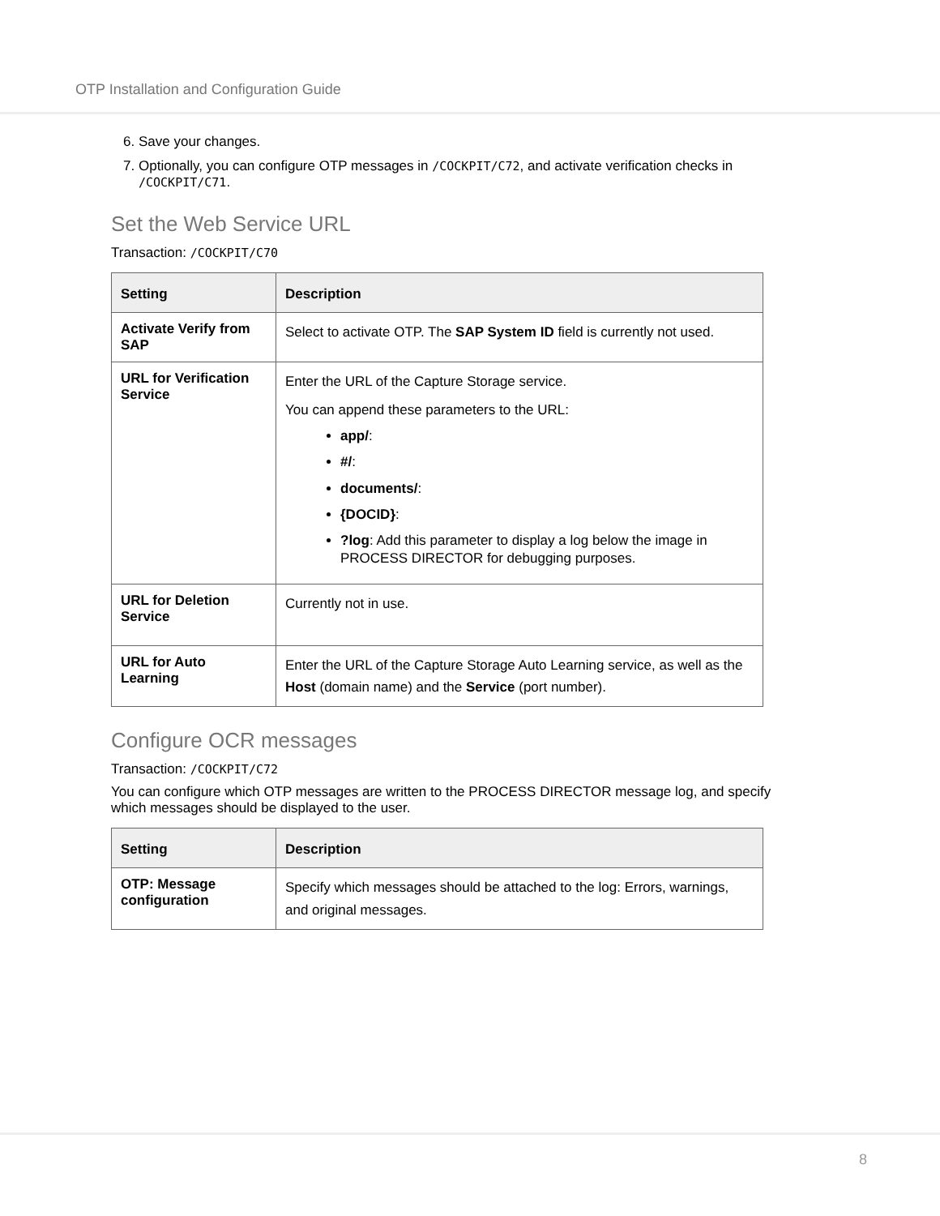OTP Installation and Configuration Guide
6. Save your changes.
7. Optionally, you can configure OTP messages in /COCKPIT/C72, and activate verification checks in /COCKPIT/C71.
Set the Web Service URL
Transaction: /COCKPIT/C70
| Setting | Description |
| --- | --- |
| Activate Verify from SAP | Select to activate OTP. The SAP System ID field is currently not used. |
| URL for Verification Service | Enter the URL of the Capture Storage service. You can append these parameters to the URL: app/ : #/ : documents/ : {DOCID} : ?log : Add this parameter to display a log below the image in PROCESS DIRECTOR for debugging purposes. |
| URL for Deletion Service | Currently not in use. |
| URL for Auto Learning | Enter the URL of the Capture Storage Auto Learning service, as well as the Host (domain name) and the Service (port number). |
Configure OCR messages
Transaction: /COCKPIT/C72
You can configure which OTP messages are written to the PROCESS DIRECTOR message log, and specify which messages should be displayed to the user.
| Setting | Description |
| --- | --- |
| OTP: Message configuration | Specify which messages should be attached to the log: Errors, warnings, and original messages. |
8